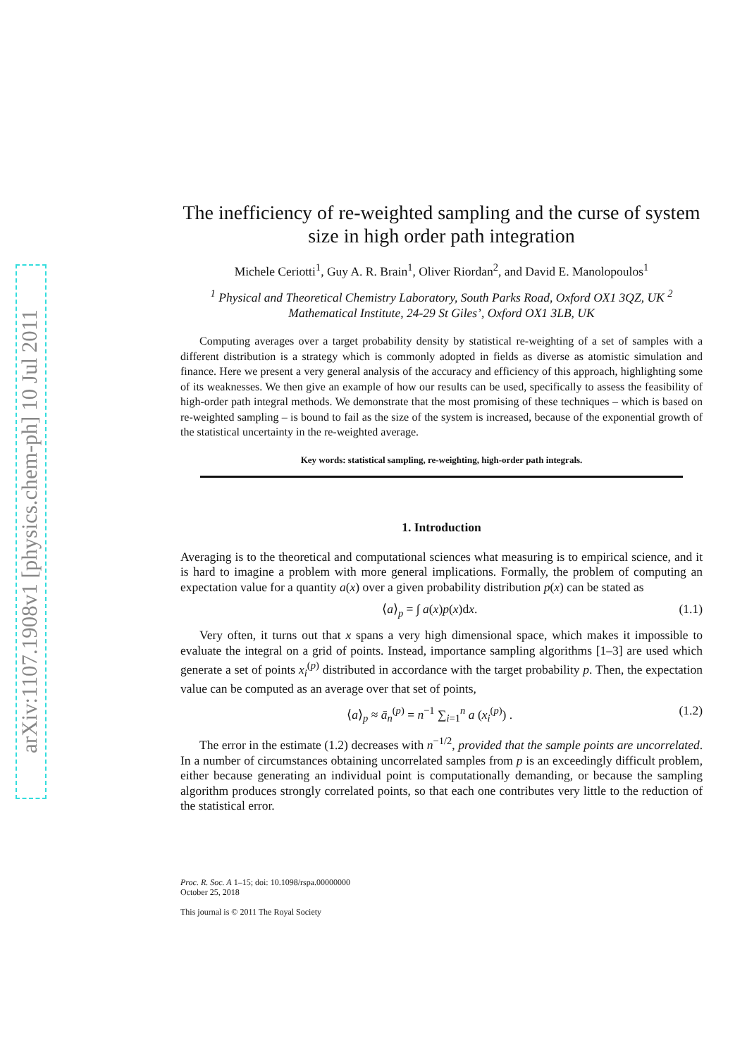arXiv:1107.1908v1 [physics.chem-ph] 10 Jul 2011
The inefficiency of re-weighted sampling and the curse of system size in high order path integration
Michele Ceriotti<sup>1</sup>, Guy A. R. Brain<sup>1</sup>, Oliver Riordan<sup>2</sup>, and David E. Manolopoulos<sup>1</sup>
<sup>1</sup> Physical and Theoretical Chemistry Laboratory, South Parks Road, Oxford OX1 3QZ, UK <sup>2</sup> Mathematical Institute, 24-29 St Giles’, Oxford OX1 3LB, UK
Computing averages over a target probability density by statistical re-weighting of a set of samples with a different distribution is a strategy which is commonly adopted in fields as diverse as atomistic simulation and finance. Here we present a very general analysis of the accuracy and efficiency of this approach, highlighting some of its weaknesses. We then give an example of how our results can be used, specifically to assess the feasibility of high-order path integral methods. We demonstrate that the most promising of these techniques – which is based on re-weighted sampling – is bound to fail as the size of the system is increased, because of the exponential growth of the statistical uncertainty in the re-weighted average.
Key words: statistical sampling, re-weighting, high-order path integrals.
1. Introduction
Averaging is to the theoretical and computational sciences what measuring is to empirical science, and it is hard to imagine a problem with more general implications. Formally, the problem of computing an expectation value for a quantity a(x) over a given probability distribution p(x) can be stated as
⟨a⟩<sub>p</sub> = ∫ a(x)p(x)dx. (1.1)
Very often, it turns out that x spans a very high dimensional space, which makes it impossible to evaluate the integral on a grid of points. Instead, importance sampling algorithms [1–3] are used which generate a set of points x<sub>i</sub><sup>(p)</sup> distributed in accordance with the target probability p. Then, the expectation value can be computed as an average over that set of points,
⟨a⟩<sub>p</sub> ≈ ā<sub>n</sub><sup>(p)</sup> = n<sup>−1</sup> ∑<sub>i=1</sub><sup>n</sup> a (x<sub>i</sub><sup>(p)</sup>) . (1.2)
The error in the estimate (1.2) decreases with n<sup>−1/2</sup>, provided that the sample points are uncorrelated. In a number of circumstances obtaining uncorrelated samples from p is an exceedingly difficult problem, either because generating an individual point is computationally demanding, or because the sampling algorithm produces strongly correlated points, so that each one contributes very little to the reduction of the statistical error.
Proc. R. Soc. A 1–15; doi: 10.1098/rspa.00000000
October 25, 2018
This journal is © 2011 The Royal Society